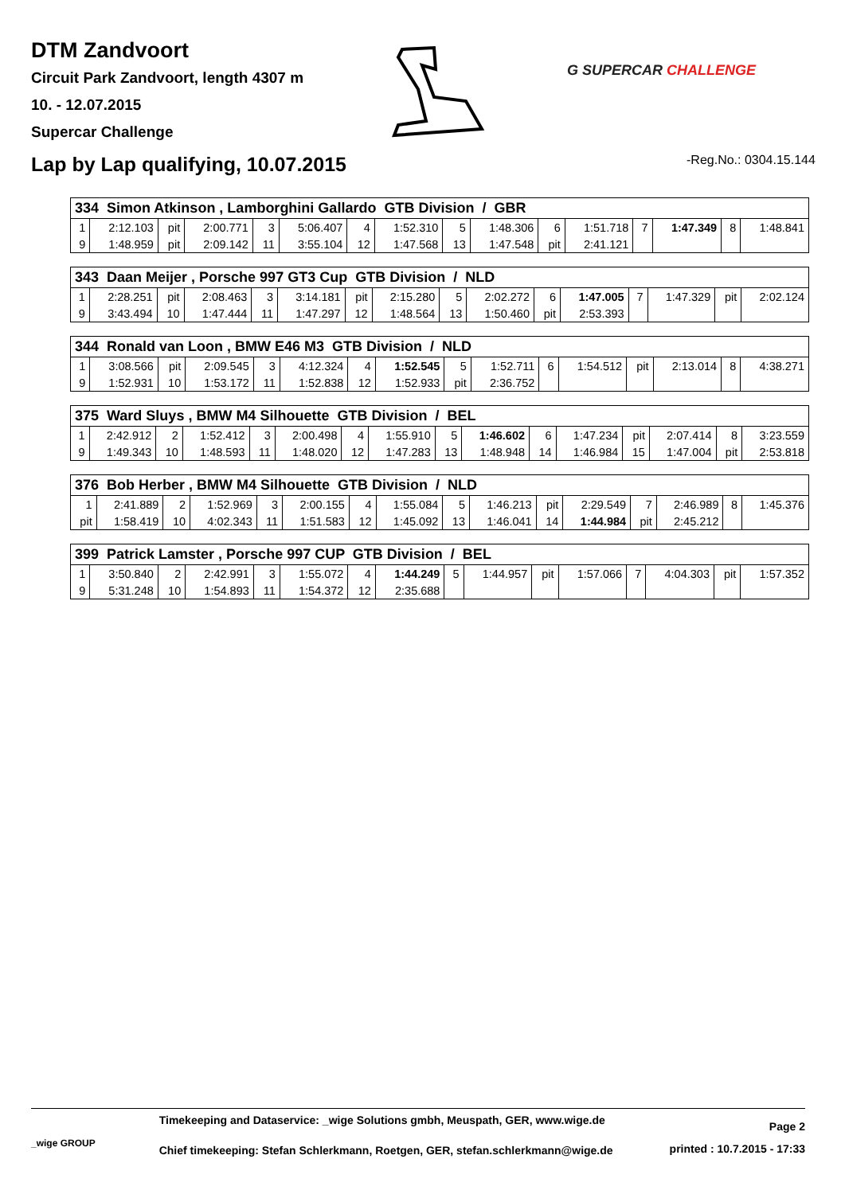DTM Zandvoort
Circuit Park Zandvoort, length 4307 m
10. - 12.07.2015
Supercar Challenge
G SUPERCAR CHALLENGE
Lap by Lap qualifying, 10.07.2015
-Reg.No.: 0304.15.144
| 334 Simon Atkinson , Lamborghini Gallardo GTB Division / GBR | | | | | | | | | | | | | | | |
| --- | --- | --- | --- | --- | --- | --- | --- | --- | --- | --- | --- | --- | --- | --- | --- |
| 1 | 2:12.103 | pit | 2:00.771 | 3 | 5:06.407 | 4 | 1:52.310 | 5 | 1:48.306 | 6 | 1:51.718 | 7 | 1:47.349 | 8 | 1:48.841 |
| 9 | 1:48.959 | pit | 2:09.142 | 11 | 3:55.104 | 12 | 1:47.568 | 13 | 1:47.548 | pit | 2:41.121 | | | | |
| 343 Daan Meijer , Porsche 997 GT3 Cup GTB Division / NLD | | | | | | | | | | | | | | | |
| --- | --- | --- | --- | --- | --- | --- | --- | --- | --- | --- | --- | --- | --- | --- | --- |
| 1 | 2:28.251 | pit | 2:08.463 | 3 | 3:14.181 | pit | 2:15.280 | 5 | 2:02.272 | 6 | 1:47.005 | 7 | 1:47.329 | pit | 2:02.124 |
| 9 | 3:43.494 | 10 | 1:47.444 | 11 | 1:47.297 | 12 | 1:48.564 | 13 | 1:50.460 | pit | 2:53.393 | | | | |
| 344 Ronald van Loon , BMW E46 M3 GTB Division / NLD | | | | | | | | | | | | | | | |
| --- | --- | --- | --- | --- | --- | --- | --- | --- | --- | --- | --- | --- | --- | --- | --- |
| 1 | 3:08.566 | pit | 2:09.545 | 3 | 4:12.324 | 4 | 1:52.545 | 5 | 1:52.711 | 6 | 1:54.512 | pit | 2:13.014 | 8 | 4:38.271 |
| 9 | 1:52.931 | 10 | 1:53.172 | 11 | 1:52.838 | 12 | 1:52.933 | pit | 2:36.752 | | | | | | |
| 375 Ward Sluys , BMW M4 Silhouette GTB Division / BEL | | | | | | | | | | | | | | | |
| --- | --- | --- | --- | --- | --- | --- | --- | --- | --- | --- | --- | --- | --- | --- | --- |
| 1 | 2:42.912 | 2 | 1:52.412 | 3 | 2:00.498 | 4 | 1:55.910 | 5 | 1:46.602 | 6 | 1:47.234 | pit | 2:07.414 | 8 | 3:23.559 |
| 9 | 1:49.343 | 10 | 1:48.593 | 11 | 1:48.020 | 12 | 1:47.283 | 13 | 1:48.948 | 14 | 1:46.984 | 15 | 1:47.004 | pit | 2:53.818 |
| 376 Bob Herber , BMW M4 Silhouette GTB Division / NLD | | | | | | | | | | | | | | | |
| --- | --- | --- | --- | --- | --- | --- | --- | --- | --- | --- | --- | --- | --- | --- | --- |
| 1 | 2:41.889 | 2 | 1:52.969 | 3 | 2:00.155 | 4 | 1:55.084 | 5 | 1:46.213 | pit | 2:29.549 | 7 | 2:46.989 | 8 | 1:45.376 |
| pit | 1:58.419 | 10 | 4:02.343 | 11 | 1:51.583 | 12 | 1:45.092 | 13 | 1:46.041 | 14 | 1:44.984 | pit | 2:45.212 | | |
| 399 Patrick Lamster , Porsche 997 CUP GTB Division / BEL | | | | | | | | | | | | | | | |
| --- | --- | --- | --- | --- | --- | --- | --- | --- | --- | --- | --- | --- | --- | --- | --- |
| 1 | 3:50.840 | 2 | 2:42.991 | 3 | 1:55.072 | 4 | 1:44.249 | 5 | 1:44.957 | pit | 1:57.066 | 7 | 4:04.303 | pit | 1:57.352 |
| 9 | 5:31.248 | 10 | 1:54.893 | 11 | 1:54.372 | 12 | 2:35.688 | | | | | | | | |
_wige GROUP
Timekeeping and Dataservice: _wige Solutions gmbh, Meuspath, GER, www.wige.de
Chief timekeeping: Stefan Schlerkmann, Roetgen, GER, stefan.schlerkmann@wige.de
Page 2
printed : 10.7.2015 - 17:33